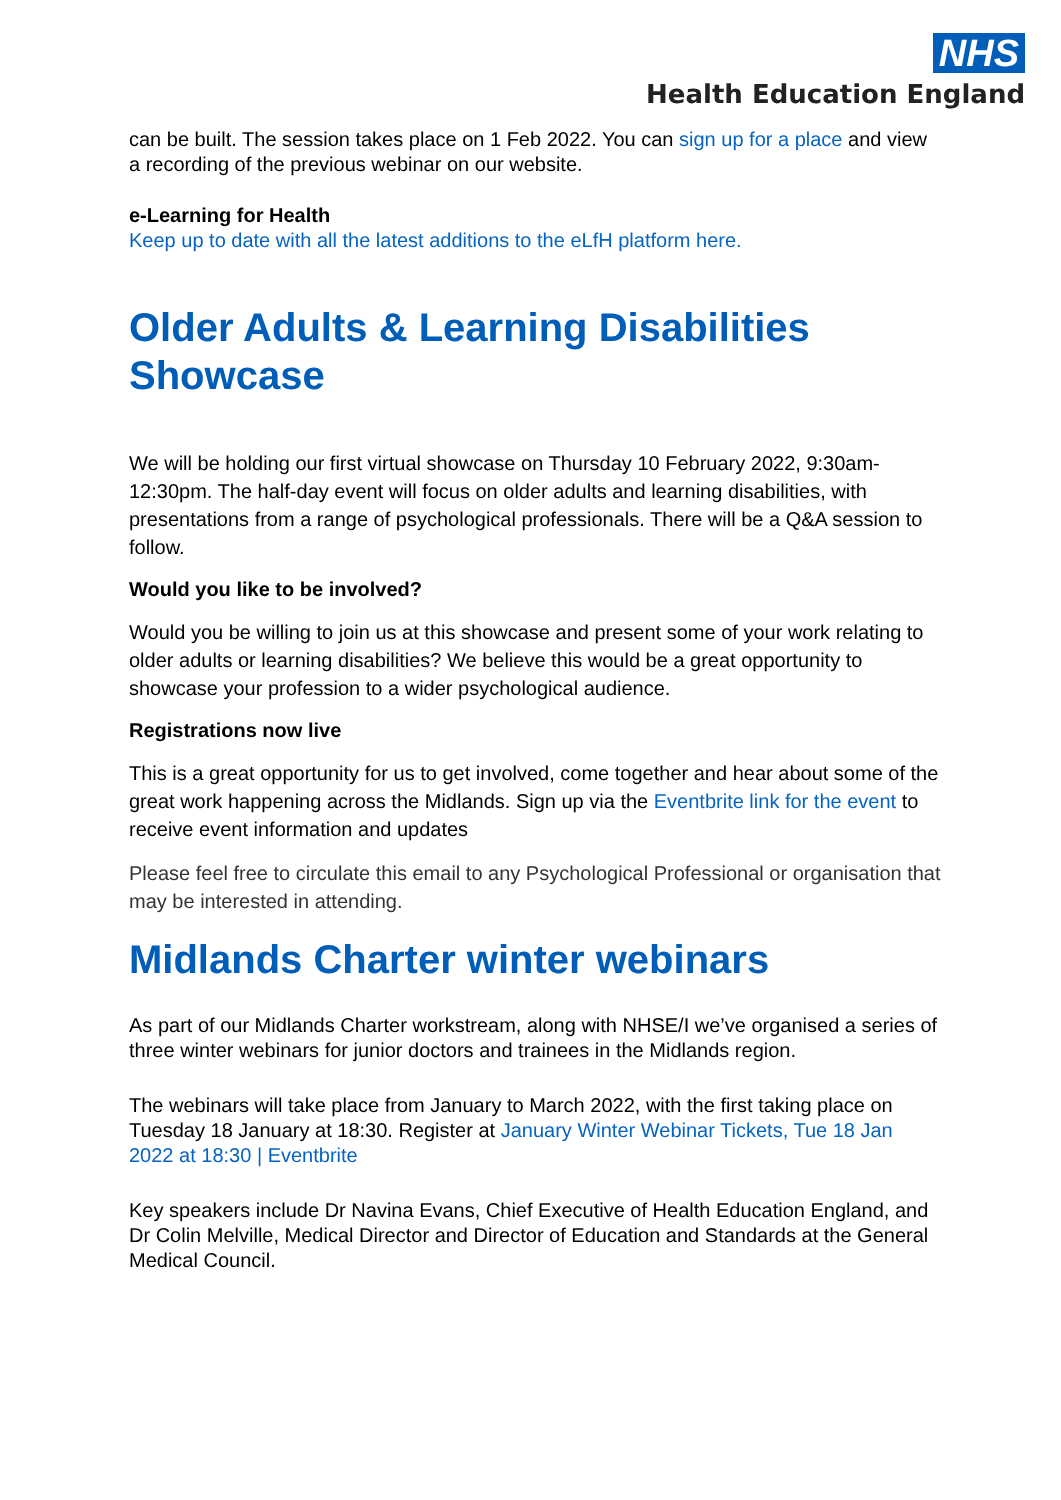NHS
Health Education England
can be built. The session takes place on 1 Feb 2022. You can sign up for a place and view a recording of the previous webinar on our website.
e-Learning for Health
Keep up to date with all the latest additions to the eLfH platform here.
Older Adults & Learning Disabilities Showcase
We will be holding our first virtual showcase on Thursday 10 February 2022, 9:30am-12:30pm. The half-day event will focus on older adults and learning disabilities, with presentations from a range of psychological professionals. There will be a Q&A session to follow.
Would you like to be involved?
Would you be willing to join us at this showcase and present some of your work relating to older adults or learning disabilities? We believe this would be a great opportunity to showcase your profession to a wider psychological audience.
Registrations now live
This is a great opportunity for us to get involved, come together and hear about some of the great work happening across the Midlands. Sign up via the Eventbrite link for the event to receive event information and updates
Please feel free to circulate this email to any Psychological Professional or organisation that may be interested in attending.
Midlands Charter winter webinars
As part of our Midlands Charter workstream, along with NHSE/I we’ve organised a series of three winter webinars for junior doctors and trainees in the Midlands region.
The webinars will take place from January to March 2022, with the first taking place on Tuesday 18 January at 18:30. Register at January Winter Webinar Tickets, Tue 18 Jan 2022 at 18:30 | Eventbrite
Key speakers include Dr Navina Evans, Chief Executive of Health Education England, and Dr Colin Melville, Medical Director and Director of Education and Standards at the General Medical Council.